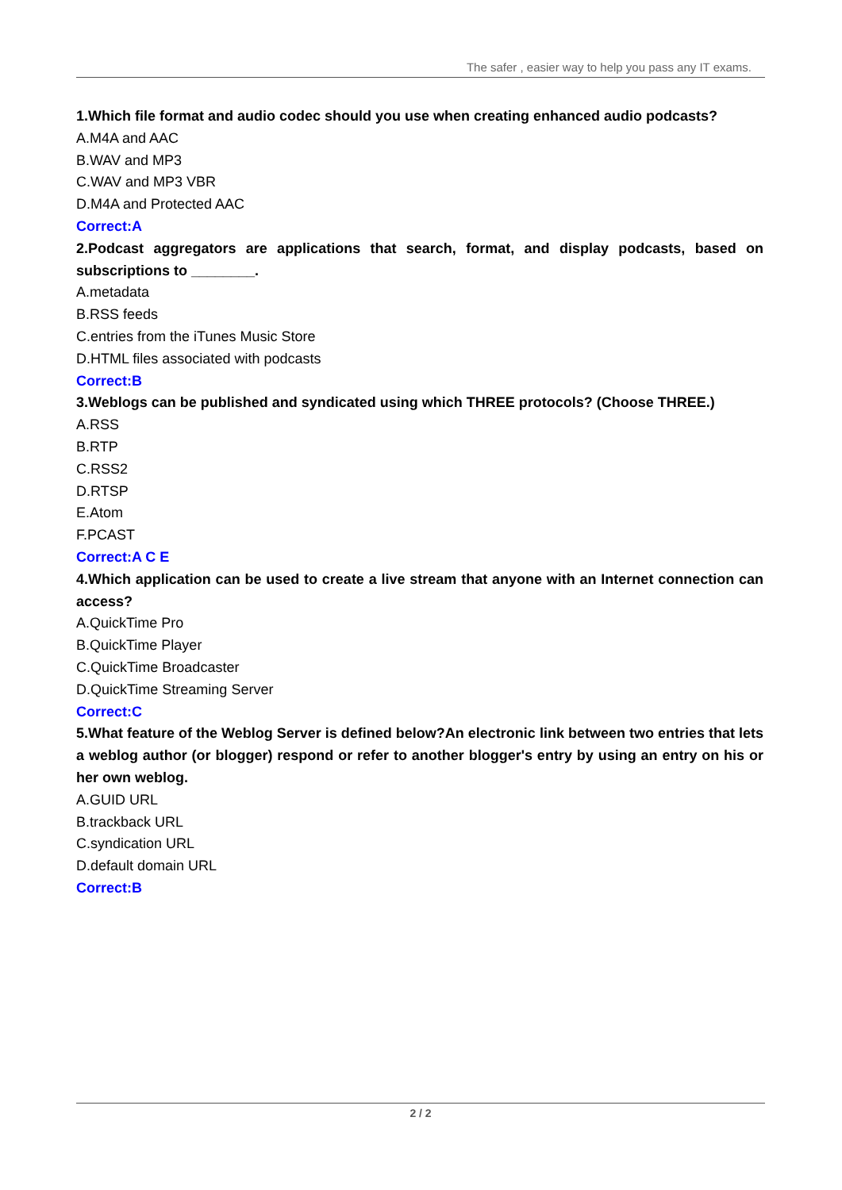The safer , easier way to help you pass any IT exams.
1.Which file format and audio codec should you use when creating enhanced audio podcasts?
A.M4A and AAC
B.WAV and MP3
C.WAV and MP3 VBR
D.M4A and Protected AAC
Correct:A
2.Podcast aggregators are applications that search, format, and display podcasts, based on subscriptions to ________.
A.metadata
B.RSS feeds
C.entries from the iTunes Music Store
D.HTML files associated with podcasts
Correct:B
3.Weblogs can be published and syndicated using which THREE protocols? (Choose THREE.)
A.RSS
B.RTP
C.RSS2
D.RTSP
E.Atom
F.PCAST
Correct:A C E
4.Which application can be used to create a live stream that anyone with an Internet connection can access?
A.QuickTime Pro
B.QuickTime Player
C.QuickTime Broadcaster
D.QuickTime Streaming Server
Correct:C
5.What feature of the Weblog Server is defined below?An electronic link between two entries that lets a weblog author (or blogger) respond or refer to another blogger's entry by using an entry on his or her own weblog.
A.GUID URL
B.trackback URL
C.syndication URL
D.default domain URL
Correct:B
2 / 2